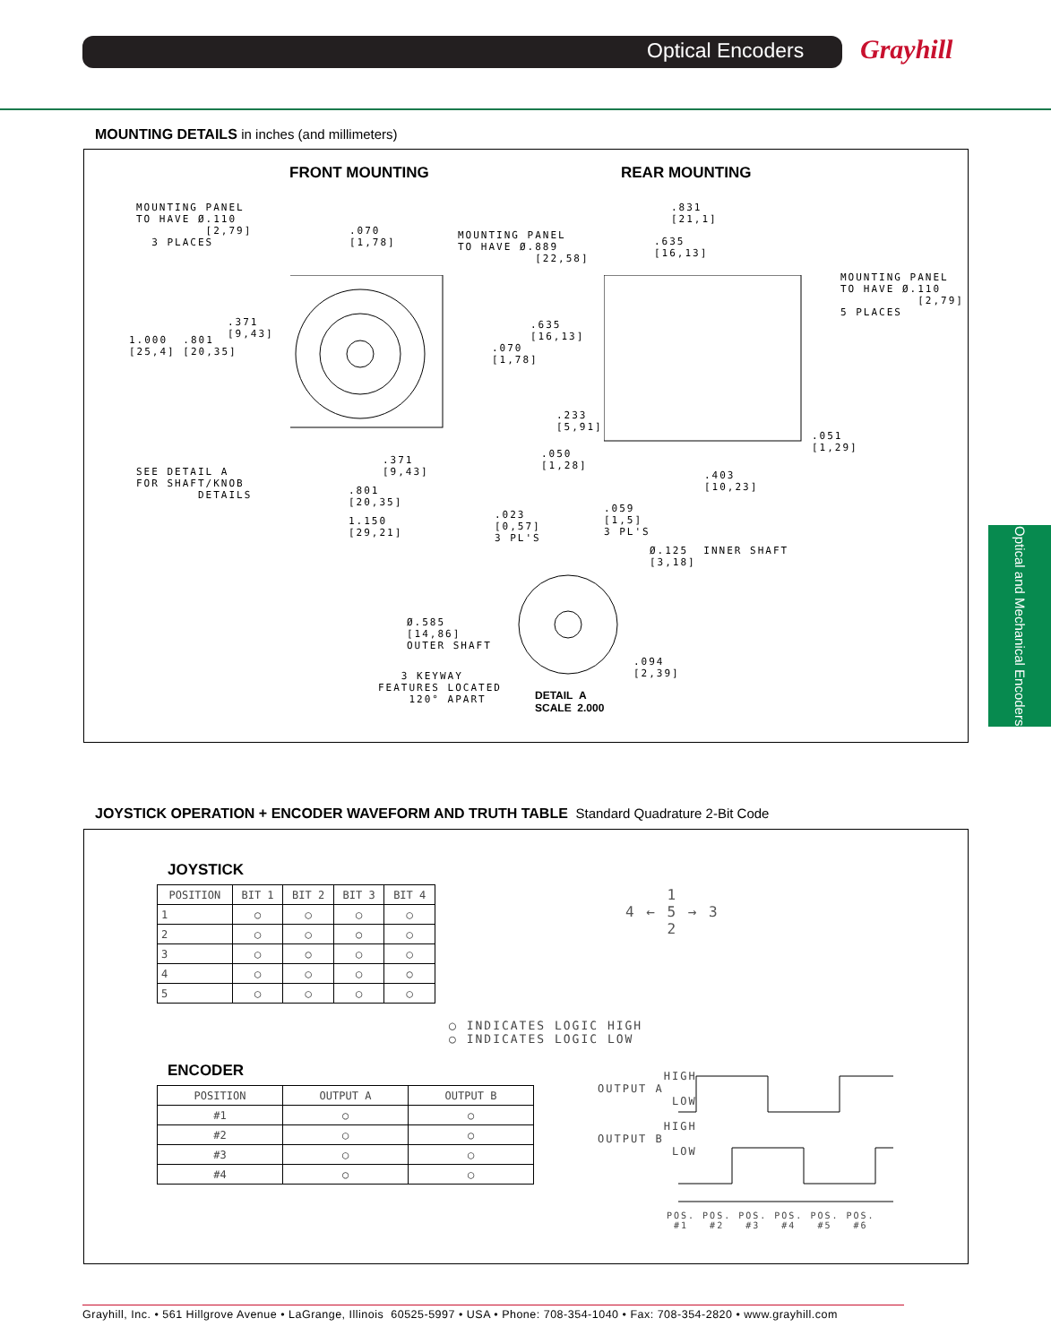Optical Encoders Grayhill
Optical and Mechanical Encoders
MOUNTING DETAILS in inches (and millimeters)
FRONT MOUNTING REAR MOUNTING
MOUNTING PANEL TO HAVE Ø.110 [2,79] 3 PLACES
.070 [1,78]
MOUNTING PANEL TO HAVE Ø.889 [22,58]
.831 [21,1]
.635 [16,13]
MOUNTING PANEL TO HAVE Ø.110 [2,79] 5 PLACES
.371 [9,43]
1.000 .801 [25,4] [20,35]
.635 [16,13]
.070 [1,78]
.233 [5,91]
.051 [1,29]
.371 [9,43]
.050 [1,28]
.403 [10,23]
SEE DETAIL A FOR SHAFT/KNOB DETAILS
.801 [20,35]
1.150 [29,21]
.023 [0,57] 3 PL'S
.059 [1,5] 3 PL'S
Ø.125 INNER SHAFT [3,18]
Ø.585 [14,86] OUTER SHAFT
.094 [2,39]
3 KEYWAY FEATURES LOCATED 120° APART
DETAIL A
SCALE 2.000
JOYSTICK OPERATION + ENCODER WAVEFORM AND TRUTH TABLE Standard Quadrature 2-Bit Code
JOYSTICK
| POSITION | BIT 1 | BIT 2 | BIT 3 | BIT 4 |
| --- | --- | --- | --- | --- |
| 1 | ○ | ◯ | ◯ | ◯ |
| 2 | ◯ | ◯ | ○ | ◯ |
| 3 | ◯ | ○ | ◯ | ◯ |
| 4 | ◯ | ◯ | ◯ | ○ |
| 5 | ◯ | ◯ | ◯ | ◯ |
1 4 ← 5 → 3 2
◯ INDICATES LOGIC HIGH ○ INDICATES LOGIC LOW
ENCODER
| POSITION | OUTPUT A | OUTPUT B |
| --- | --- | --- |
| #1 | ○ | ○ |
| #2 | ◯ | ○ |
| #3 | ◯ | ◯ |
| #4 | ○ | ◯ |
HIGH OUTPUT A LOW HIGH OUTPUT B LOW
POS. POS. POS. POS. POS. POS. #1 #2 #3 #4 #5 #6
Grayhill, Inc. • 561 Hillgrove Avenue • LaGrange, Illinois 60525-5997 • USA • Phone: 708-354-1040 • Fax: 708-354-2820 • www.grayhill.com